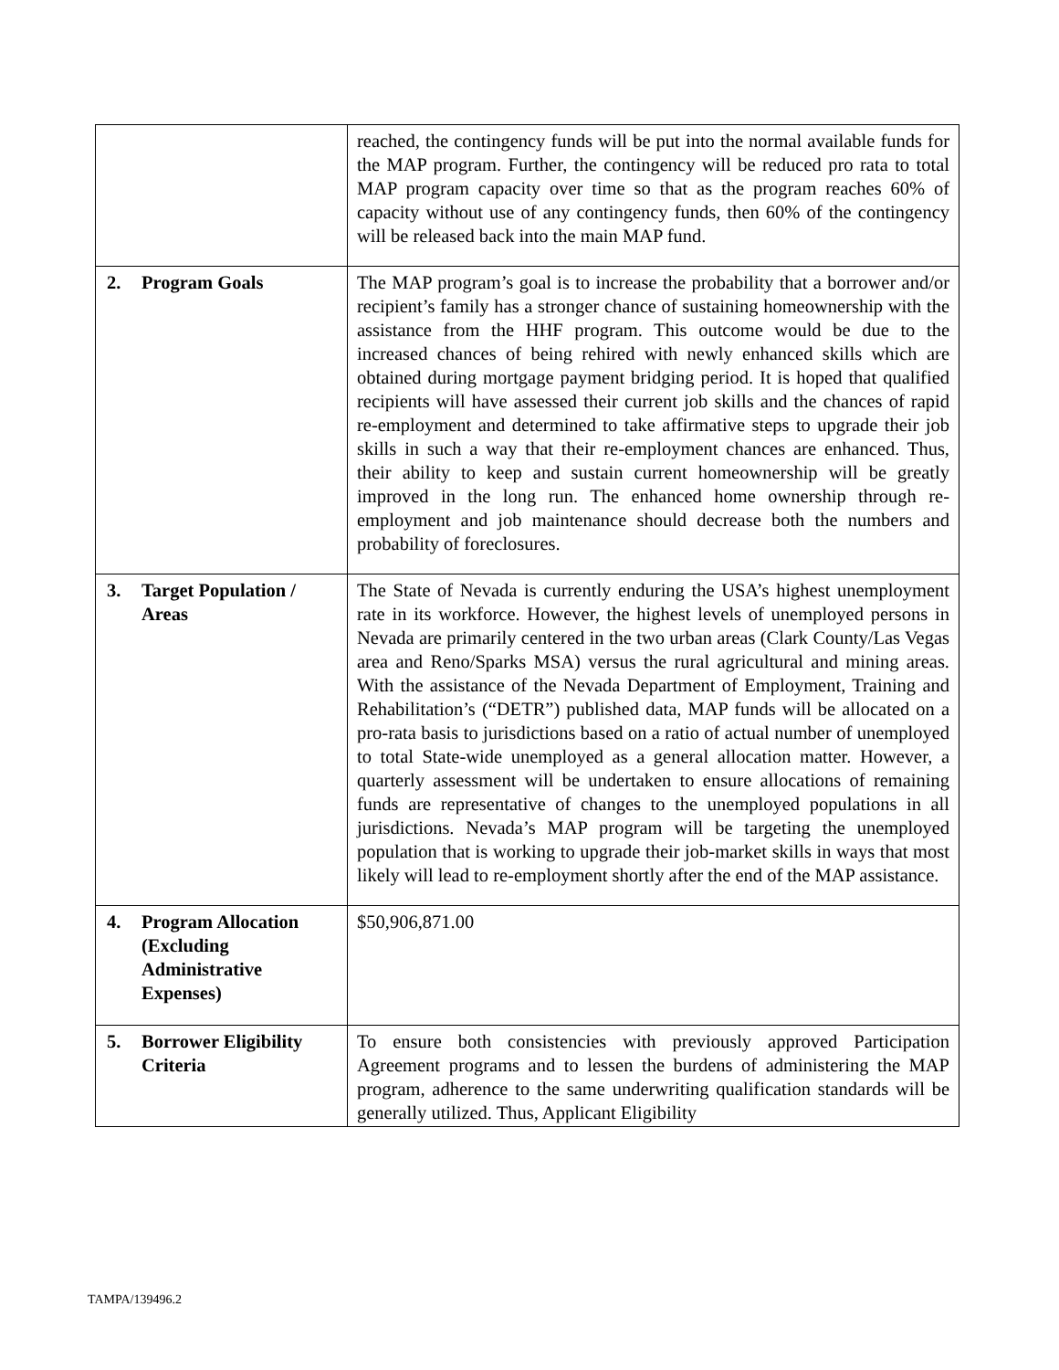| | reached, the contingency funds will be put into the normal available funds for the MAP program. Further, the contingency will be reduced pro rata to total MAP program capacity over time so that as the program reaches 60% of capacity without use of any contingency funds, then 60% of the contingency will be released back into the main MAP fund. |
| 2. Program Goals | The MAP program’s goal is to increase the probability that a borrower and/or recipient’s family has a stronger chance of sustaining homeownership with the assistance from the HHF program. This outcome would be due to the increased chances of being rehired with newly enhanced skills which are obtained during mortgage payment bridging period. It is hoped that qualified recipients will have assessed their current job skills and the chances of rapid re-employment and determined to take affirmative steps to upgrade their job skills in such a way that their re-employment chances are enhanced. Thus, their ability to keep and sustain current homeownership will be greatly improved in the long run. The enhanced home ownership through re-employment and job maintenance should decrease both the numbers and probability of foreclosures. |
| 3. Target Population / Areas | The State of Nevada is currently enduring the USA’s highest unemployment rate in its workforce. However, the highest levels of unemployed persons in Nevada are primarily centered in the two urban areas (Clark County/Las Vegas area and Reno/Sparks MSA) versus the rural agricultural and mining areas. With the assistance of the Nevada Department of Employment, Training and Rehabilitation’s (“DETR”) published data, MAP funds will be allocated on a pro-rata basis to jurisdictions based on a ratio of actual number of unemployed to total State-wide unemployed as a general allocation matter. However, a quarterly assessment will be undertaken to ensure allocations of remaining funds are representative of changes to the unemployed populations in all jurisdictions. Nevada’s MAP program will be targeting the unemployed population that is working to upgrade their job-market skills in ways that most likely will lead to re-employment shortly after the end of the MAP assistance. |
| 4. Program Allocation (Excluding Administrative Expenses) | $50,906,871.00 |
| 5. Borrower Eligibility Criteria | To ensure both consistencies with previously approved Participation Agreement programs and to lessen the burdens of administering the MAP program, adherence to the same underwriting qualification standards will be generally utilized. Thus, Applicant Eligibility |
TAMPA/139496.2